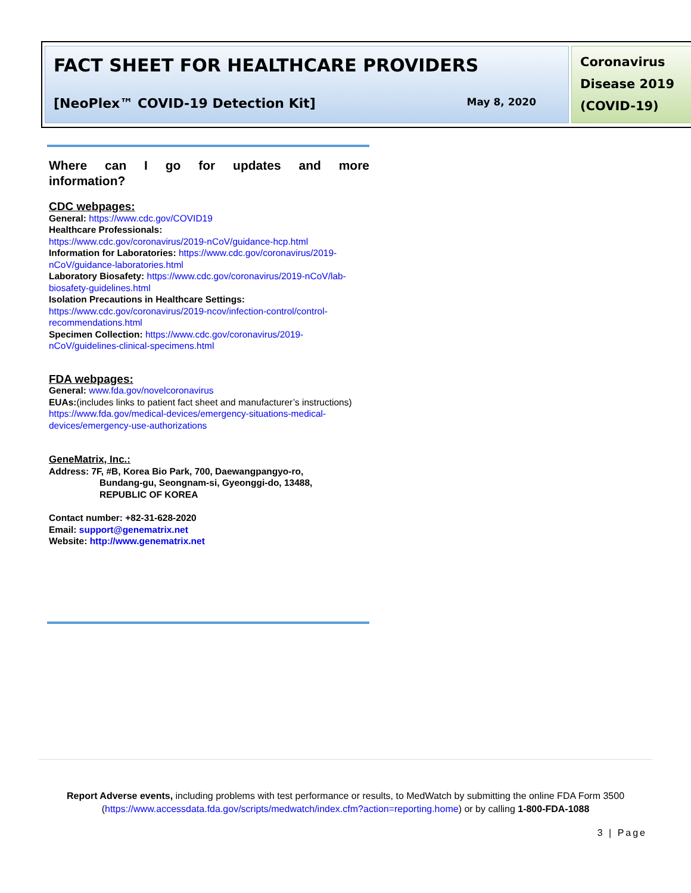FACT SHEET FOR HEALTHCARE PROVIDERS
[NeoPlex™ COVID-19 Detection Kit] May 8, 2020
Coronavirus
Disease 2019
(COVID-19)
Where can I go for updates and more
information?
CDC webpages:
General: https://www.cdc.gov/COVID19
Healthcare Professionals:
https://www.cdc.gov/coronavirus/2019-nCoV/guidance-hcp.html
Information for Laboratories: https://www.cdc.gov/coronavirus/2019-nCoV/guidance-laboratories.html
Laboratory Biosafety: https://www.cdc.gov/coronavirus/2019-nCoV/lab-biosafety-guidelines.html
Isolation Precautions in Healthcare Settings:
https://www.cdc.gov/coronavirus/2019-ncov/infection-control/control-recommendations.html
Specimen Collection: https://www.cdc.gov/coronavirus/2019-nCoV/guidelines-clinical-specimens.html
FDA webpages:
General: www.fda.gov/novelcoronavirus
EUAs:(includes links to patient fact sheet and manufacturer’s instructions) https://www.fda.gov/medical-devices/emergency-situations-medical-devices/emergency-use-authorizations
GeneMatrix, Inc.:
Address: 7F, #B, Korea Bio Park, 700, Daewangpangyo-ro,
Bundang-gu, Seongnam-si, Gyeonggi-do, 13488,
REPUBLIC OF KOREA
Contact number: +82-31-628-2020
Email: support@genematrix.net
Website: http://www.genematrix.net
Report Adverse events, including problems with test performance or results, to MedWatch by submitting the online FDA Form 3500 (https://www.accessdata.fda.gov/scripts/medwatch/index.cfm?action=reporting.home) or by calling 1-800-FDA-1088
3 | Page